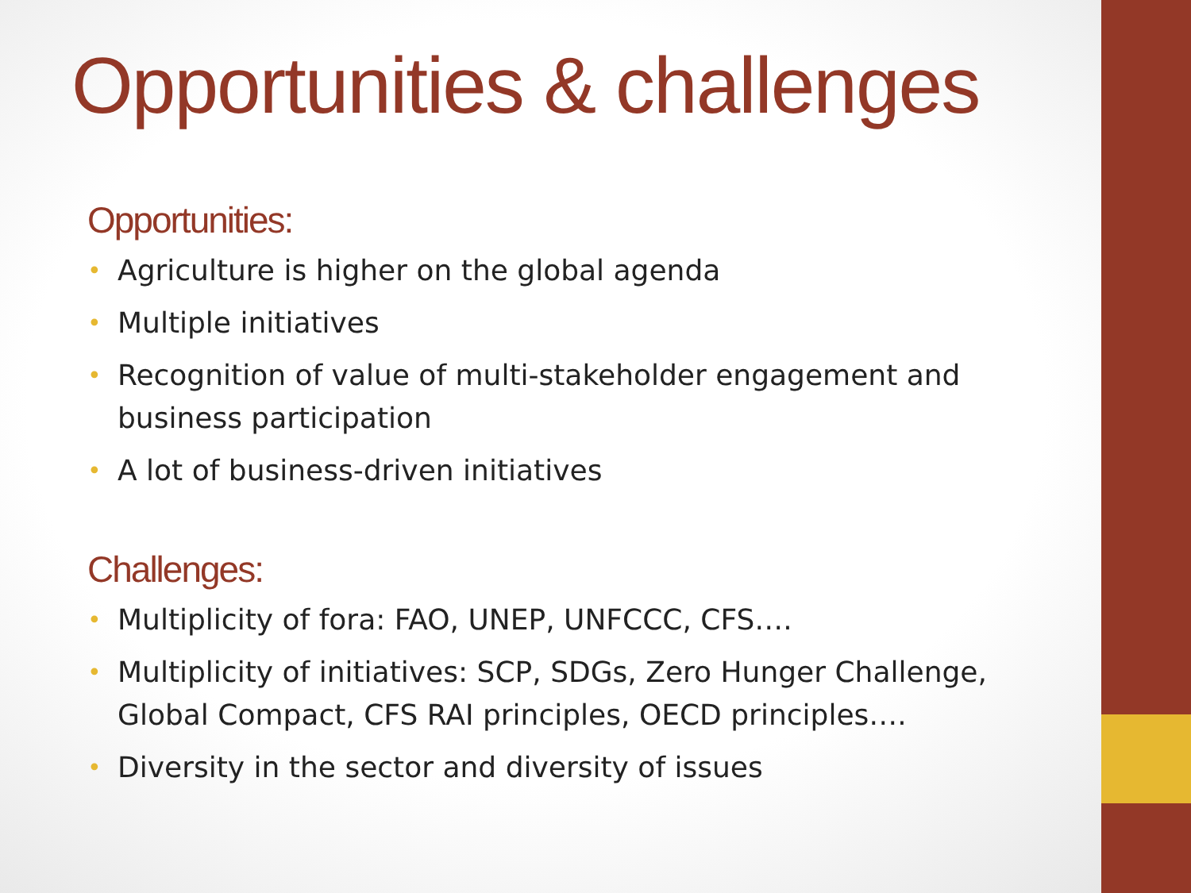Opportunities & challenges
Opportunities:
• Agriculture is higher on the global agenda
• Multiple initiatives
• Recognition of value of multi-stakeholder engagement and business participation
• A lot of business-driven initiatives
Challenges:
• Multiplicity of fora: FAO, UNEP, UNFCCC, CFS….
• Multiplicity of initiatives: SCP, SDGs, Zero Hunger Challenge, Global Compact, CFS RAI principles, OECD principles….
• Diversity in the sector and diversity of issues